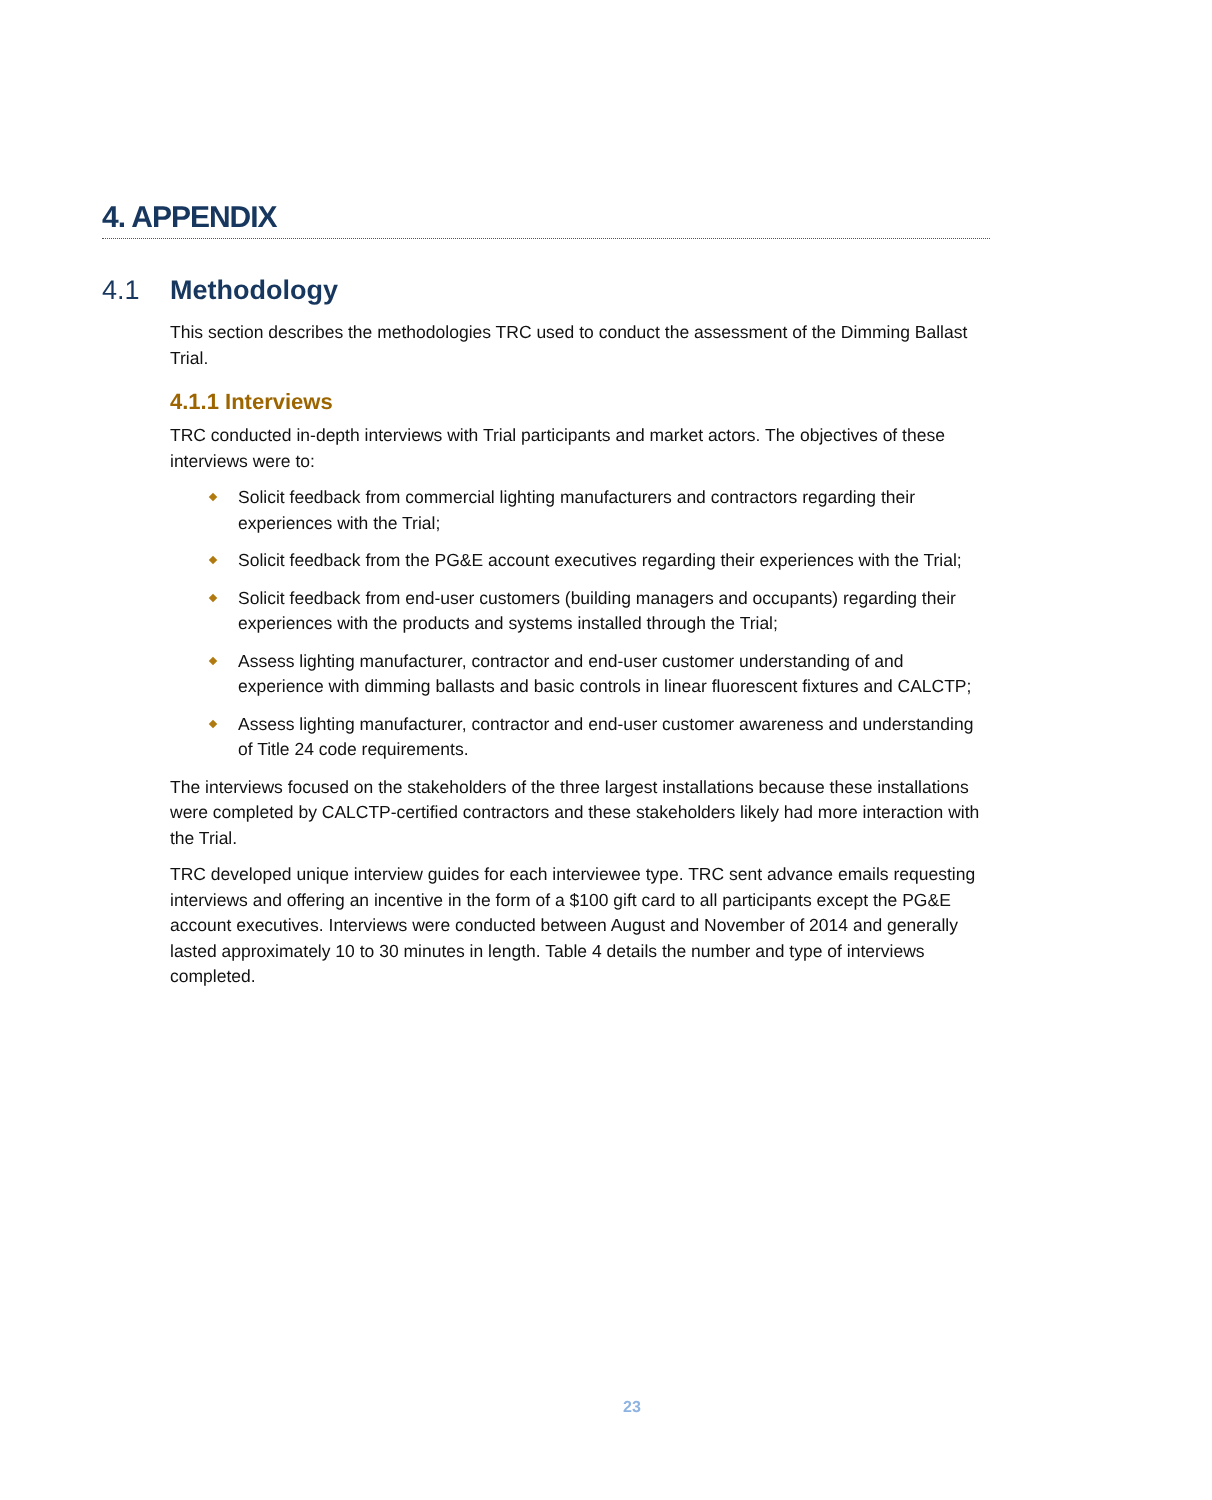4. APPENDIX
4.1 Methodology
This section describes the methodologies TRC used to conduct the assessment of the Dimming Ballast Trial.
4.1.1 Interviews
TRC conducted in-depth interviews with Trial participants and market actors. The objectives of these interviews were to:
Solicit feedback from commercial lighting manufacturers and contractors regarding their experiences with the Trial;
Solicit feedback from the PG&E account executives regarding their experiences with the Trial;
Solicit feedback from end-user customers (building managers and occupants) regarding their experiences with the products and systems installed through the Trial;
Assess lighting manufacturer, contractor and end-user customer understanding of and experience with dimming ballasts and basic controls in linear fluorescent fixtures and CALCTP;
Assess lighting manufacturer, contractor and end-user customer awareness and understanding of Title 24 code requirements.
The interviews focused on the stakeholders of the three largest installations because these installations were completed by CALCTP-certified contractors and these stakeholders likely had more interaction with the Trial.
TRC developed unique interview guides for each interviewee type. TRC sent advance emails requesting interviews and offering an incentive in the form of a $100 gift card to all participants except the PG&E account executives. Interviews were conducted between August and November of 2014 and generally lasted approximately 10 to 30 minutes in length. Table 4 details the number and type of interviews completed.
23